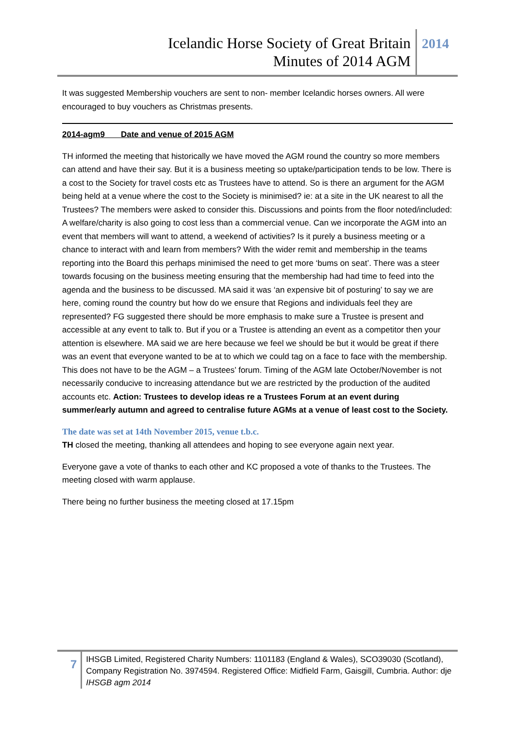Icelandic Horse Society of Great Britain
Minutes of 2014 AGM
2014
It was suggested Membership vouchers are sent to non- member Icelandic horses owners. All were encouraged to buy vouchers as Christmas presents.
2014-agm9 Date and venue of 2015 AGM
TH informed the meeting that historically we have moved the AGM round the country so more members can attend and have their say. But it is a business meeting so uptake/participation tends to be low. There is a cost to the Society for travel costs etc as Trustees have to attend. So is there an argument for the AGM being held at a venue where the cost to the Society is minimised? ie: at a site in the UK nearest to all the Trustees? The members were asked to consider this. Discussions and points from the floor noted/included: A welfare/charity is also going to cost less than a commercial venue. Can we incorporate the AGM into an event that members will want to attend, a weekend of activities? Is it purely a business meeting or a chance to interact with and learn from members? With the wider remit and membership in the teams reporting into the Board this perhaps minimised the need to get more ‘bums on seat’. There was a steer towards focusing on the business meeting ensuring that the membership had had time to feed into the agenda and the business to be discussed. MA said it was ‘an expensive bit of posturing’ to say we are here, coming round the country but how do we ensure that Regions and individuals feel they are represented? FG suggested there should be more emphasis to make sure a Trustee is present and accessible at any event to talk to. But if you or a Trustee is attending an event as a competitor then your attention is elsewhere. MA said we are here because we feel we should be but it would be great if there was an event that everyone wanted to be at to which we could tag on a face to face with the membership. This does not have to be the AGM – a Trustees’ forum. Timing of the AGM late October/November is not necessarily conducive to increasing attendance but we are restricted by the production of the audited accounts etc. Action: Trustees to develop ideas re a Trustees Forum at an event during summer/early autumn and agreed to centralise future AGMs at a venue of least cost to the Society.
The date was set at 14th November 2015, venue t.b.c.
TH closed the meeting, thanking all attendees and hoping to see everyone again next year.
Everyone gave a vote of thanks to each other and KC proposed a vote of thanks to the Trustees. The meeting closed with warm applause.
There being no further business the meeting closed at 17.15pm
7
IHSGB Limited, Registered Charity Numbers: 1101183 (England & Wales), SCO39030 (Scotland), Company Registration No. 3974594. Registered Office: Midfield Farm, Gaisgill, Cumbria. Author: dje IHSGB agm 2014